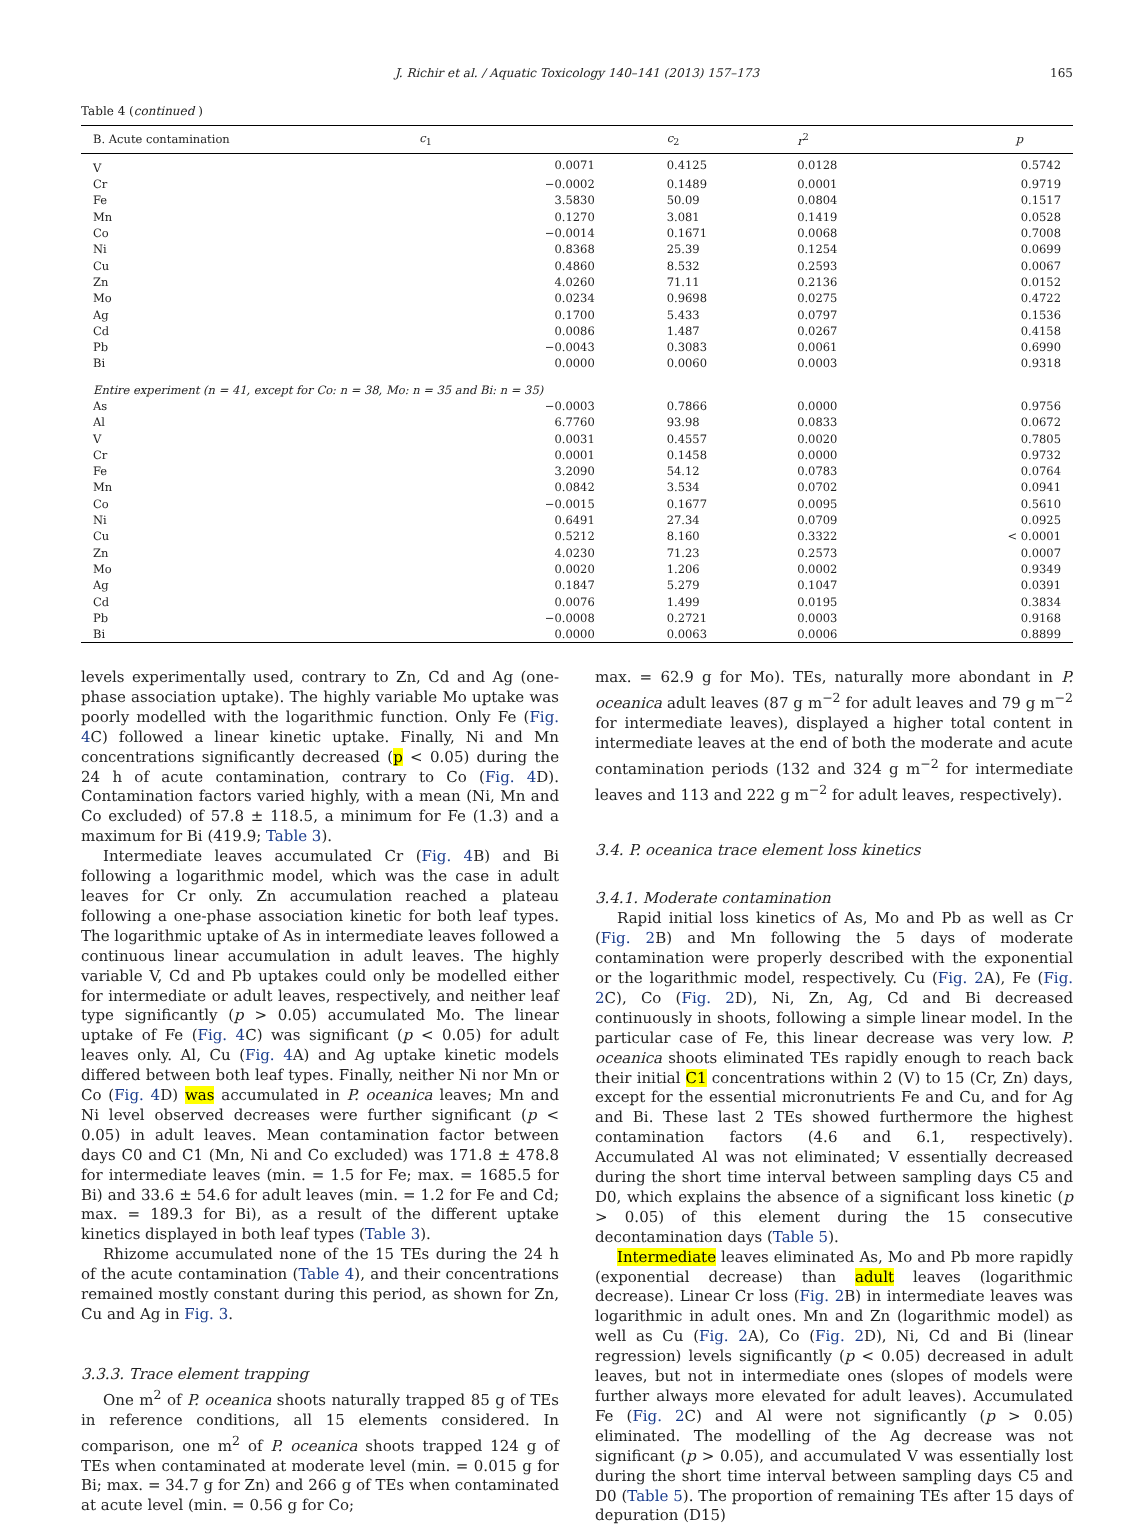J. Richir et al. / Aquatic Toxicology 140–141 (2013) 157–173
165
Table 4 (continued )
| B. Acute contamination | c<sub>1</sub> | c<sub>2</sub> | r<sup>2</sup> | p |
| --- | --- | --- | --- | --- |
| V | 0.0071 | 0.4125 | 0.0128 | 0.5742 |
| Cr | −0.0002 | 0.1489 | 0.0001 | 0.9719 |
| Fe | 3.5830 | 50.09 | 0.0804 | 0.1517 |
| Mn | 0.1270 | 3.081 | 0.1419 | 0.0528 |
| Co | −0.0014 | 0.1671 | 0.0068 | 0.7008 |
| Ni | 0.8368 | 25.39 | 0.1254 | 0.0699 |
| Cu | 0.4860 | 8.532 | 0.2593 | 0.0067 |
| Zn | 4.0260 | 71.11 | 0.2136 | 0.0152 |
| Mo | 0.0234 | 0.9698 | 0.0275 | 0.4722 |
| Ag | 0.1700 | 5.433 | 0.0797 | 0.1536 |
| Cd | 0.0086 | 1.487 | 0.0267 | 0.4158 |
| Pb | −0.0043 | 0.3083 | 0.0061 | 0.6990 |
| Bi | 0.0000 | 0.0060 | 0.0003 | 0.9318 |
| Entire experiment (n = 41, except for Co: n = 38, Mo: n = 35 and Bi: n = 35) | | | | |
| As | −0.0003 | 0.7866 | 0.0000 | 0.9756 |
| Al | 6.7760 | 93.98 | 0.0833 | 0.0672 |
| V | 0.0031 | 0.4557 | 0.0020 | 0.7805 |
| Cr | 0.0001 | 0.1458 | 0.0000 | 0.9732 |
| Fe | 3.2090 | 54.12 | 0.0783 | 0.0764 |
| Mn | 0.0842 | 3.534 | 0.0702 | 0.0941 |
| Co | −0.0015 | 0.1677 | 0.0095 | 0.5610 |
| Ni | 0.6491 | 27.34 | 0.0709 | 0.0925 |
| Cu | 0.5212 | 8.160 | 0.3322 | < 0.0001 |
| Zn | 4.0230 | 71.23 | 0.2573 | 0.0007 |
| Mo | 0.0020 | 1.206 | 0.0002 | 0.9349 |
| Ag | 0.1847 | 5.279 | 0.1047 | 0.0391 |
| Cd | 0.0076 | 1.499 | 0.0195 | 0.3834 |
| Pb | −0.0008 | 0.2721 | 0.0003 | 0.9168 |
| Bi | 0.0000 | 0.0063 | 0.0006 | 0.8899 |
levels experimentally used, contrary to Zn, Cd and Ag (one-phase association uptake). The highly variable Mo uptake was poorly modelled with the logarithmic function. Only Fe (Fig. 4 C) followed a linear kinetic uptake. Finally, Ni and Mn concentrations significantly decreased (p < 0.05) during the 24 h of acute contamination, contrary to Co (Fig. 4 D). Contamination factors varied highly, with a mean (Ni, Mn and Co excluded) of 57.8 ± 118.5, a minimum for Fe (1.3) and a maximum for Bi (419.9; Table 3).
Intermediate leaves accumulated Cr (Fig. 4 B) and Bi following a logarithmic model, which was the case in adult leaves for Cr only. Zn accumulation reached a plateau following a one-phase association kinetic for both leaf types. The logarithmic uptake of As in intermediate leaves followed a continuous linear accumulation in adult leaves. The highly variable V, Cd and Pb uptakes could only be modelled either for intermediate or adult leaves, respectively, and neither leaf type significantly (p > 0.05) accumulated Mo. The linear uptake of Fe (Fig. 4 C) was significant (p < 0.05) for adult leaves only. Al, Cu (Fig. 4 A) and Ag uptake kinetic models differed between both leaf types. Finally, neither Ni nor Mn or Co (Fig. 4 D) was accumulated in P. oceanica leaves; Mn and Ni level observed decreases were further significant (p < 0.05) in adult leaves. Mean contamination factor between days C0 and C1 (Mn, Ni and Co excluded) was 171.8 ± 478.8 for intermediate leaves (min. = 1.5 for Fe; max. = 1685.5 for Bi) and 33.6 ± 54.6 for adult leaves (min. = 1.2 for Fe and Cd; max. = 189.3 for Bi), as a result of the different uptake kinetics displayed in both leaf types (Table 3).
Rhizome accumulated none of the 15 TEs during the 24 h of the acute contamination (Table 4), and their concentrations remained mostly constant during this period, as shown for Zn, Cu and Ag in Fig. 3.
3.3.3. Trace element trapping
One m<sup>2</sup> of P. oceanica shoots naturally trapped 85 g of TEs in reference conditions, all 15 elements considered. In comparison, one m<sup>2</sup> of P. oceanica shoots trapped 124 g of TEs when contaminated at moderate level (min. = 0.015 g for Bi; max. = 34.7 g for Zn) and 266 g of TEs when contaminated at acute level (min. = 0.56 g for Co;
max. = 62.9 g for Mo). TEs, naturally more abondant in P. oceanica adult leaves (87 g m<sup>−2</sup> for adult leaves and 79 g m<sup>−2</sup> for intermediate leaves), displayed a higher total content in intermediate leaves at the end of both the moderate and acute contamination periods (132 and 324 g m<sup>−2</sup> for intermediate leaves and 113 and 222 g m<sup>−2</sup> for adult leaves, respectively).
3.4. P. oceanica trace element loss kinetics
3.4.1. Moderate contamination
Rapid initial loss kinetics of As, Mo and Pb as well as Cr (Fig. 2 B) and Mn following the 5 days of moderate contamination were properly described with the exponential or the logarithmic model, respectively. Cu (Fig. 2 A), Fe (Fig. 2 C), Co (Fig. 2 D), Ni, Zn, Ag, Cd and Bi decreased continuously in shoots, following a simple linear model. In the particular case of Fe, this linear decrease was very low. P. oceanica shoots eliminated TEs rapidly enough to reach back their initial C1 concentrations within 2 (V) to 15 (Cr, Zn) days, except for the essential micronutrients Fe and Cu, and for Ag and Bi. These last 2 TEs showed furthermore the highest contamination factors (4.6 and 6.1, respectively). Accumulated Al was not eliminated; V essentially decreased during the short time interval between sampling days C5 and D0, which explains the absence of a significant loss kinetic (p > 0.05) of this element during the 15 consecutive decontamination days (Table 5).
Intermediate leaves eliminated As, Mo and Pb more rapidly (exponential decrease) than adult leaves (logarithmic decrease). Linear Cr loss (Fig. 2 B) in intermediate leaves was logarithmic in adult ones. Mn and Zn (logarithmic model) as well as Cu (Fig. 2 A), Co (Fig. 2 D), Ni, Cd and Bi (linear regression) levels significantly (p < 0.05) decreased in adult leaves, but not in intermediate ones (slopes of models were further always more elevated for adult leaves). Accumulated Fe (Fig. 2 C) and Al were not significantly (p > 0.05) eliminated. The modelling of the Ag decrease was not significant (p > 0.05), and accumulated V was essentially lost during the short time interval between sampling days C5 and D0 (Table 5). The proportion of remaining TEs after 15 days of depuration (D15)